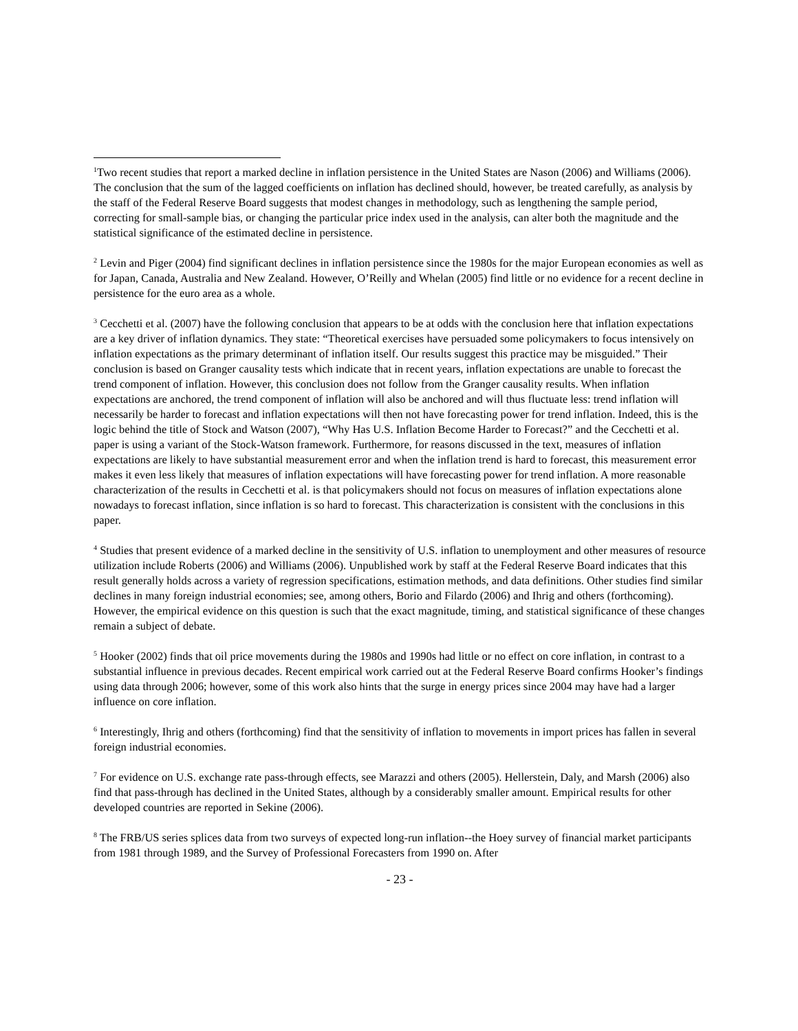<sup>1</sup> Two recent studies that report a marked decline in inflation persistence in the United States are Nason (2006) and Williams (2006). The conclusion that the sum of the lagged coefficients on inflation has declined should, however, be treated carefully, as analysis by the staff of the Federal Reserve Board suggests that modest changes in methodology, such as lengthening the sample period, correcting for small-sample bias, or changing the particular price index used in the analysis, can alter both the magnitude and the statistical significance of the estimated decline in persistence.
<sup>2</sup> Levin and Piger (2004) find significant declines in inflation persistence since the 1980s for the major European economies as well as for Japan, Canada, Australia and New Zealand. However, O’Reilly and Whelan (2005) find little or no evidence for a recent decline in persistence for the euro area as a whole.
<sup>3</sup> Cecchetti et al. (2007) have the following conclusion that appears to be at odds with the conclusion here that inflation expectations are a key driver of inflation dynamics. They state: “Theoretical exercises have persuaded some policymakers to focus intensively on inflation expectations as the primary determinant of inflation itself. Our results suggest this practice may be misguided.” Their conclusion is based on Granger causality tests which indicate that in recent years, inflation expectations are unable to forecast the trend component of inflation. However, this conclusion does not follow from the Granger causality results. When inflation expectations are anchored, the trend component of inflation will also be anchored and will thus fluctuate less: trend inflation will necessarily be harder to forecast and inflation expectations will then not have forecasting power for trend inflation. Indeed, this is the logic behind the title of Stock and Watson (2007), “Why Has U.S. Inflation Become Harder to Forecast?” and the Cecchetti et al. paper is using a variant of the Stock-Watson framework. Furthermore, for reasons discussed in the text, measures of inflation expectations are likely to have substantial measurement error and when the inflation trend is hard to forecast, this measurement error makes it even less likely that measures of inflation expectations will have forecasting power for trend inflation. A more reasonable characterization of the results in Cecchetti et al. is that policymakers should not focus on measures of inflation expectations alone nowadays to forecast inflation, since inflation is so hard to forecast. This characterization is consistent with the conclusions in this paper.
<sup>4</sup> Studies that present evidence of a marked decline in the sensitivity of U.S. inflation to unemployment and other measures of resource utilization include Roberts (2006) and Williams (2006). Unpublished work by staff at the Federal Reserve Board indicates that this result generally holds across a variety of regression specifications, estimation methods, and data definitions. Other studies find similar declines in many foreign industrial economies; see, among others, Borio and Filardo (2006) and Ihrig and others (forthcoming). However, the empirical evidence on this question is such that the exact magnitude, timing, and statistical significance of these changes remain a subject of debate.
<sup>5</sup> Hooker (2002) finds that oil price movements during the 1980s and 1990s had little or no effect on core inflation, in contrast to a substantial influence in previous decades. Recent empirical work carried out at the Federal Reserve Board confirms Hooker’s findings using data through 2006; however, some of this work also hints that the surge in energy prices since 2004 may have had a larger influence on core inflation.
<sup>6</sup> Interestingly, Ihrig and others (forthcoming) find that the sensitivity of inflation to movements in import prices has fallen in several foreign industrial economies.
<sup>7</sup> For evidence on U.S. exchange rate pass-through effects, see Marazzi and others (2005). Hellerstein, Daly, and Marsh (2006) also find that pass-through has declined in the United States, although by a considerably smaller amount. Empirical results for other developed countries are reported in Sekine (2006).
<sup>8</sup> The FRB/US series splices data from two surveys of expected long-run inflation--the Hoey survey of financial market participants from 1981 through 1989, and the Survey of Professional Forecasters from 1990 on. After
- 23 -